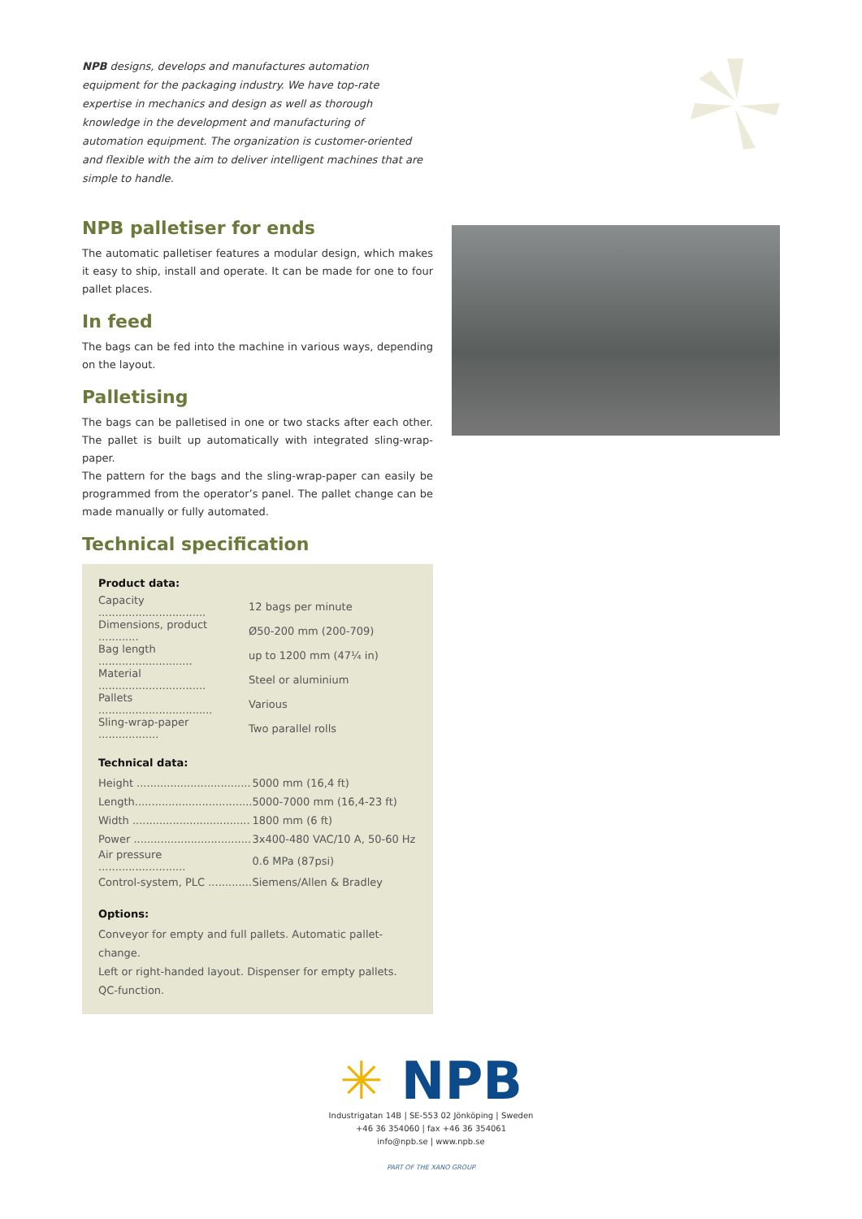NPB designs, develops and manufactures automation equipment for the packaging industry. We have top-rate expertise in mechanics and design as well as thorough knowledge in the development and manufacturing of automation equipment. The organization is customer-oriented and flexible with the aim to deliver intelligent machines that are simple to handle.
NPB palletiser for ends
The automatic palletiser features a modular design, which makes it easy to ship, install and operate. It can be made for one to four pallet places.
In feed
The bags can be fed into the machine in various ways, depending on the layout.
Palletising
The bags can be palletised in one or two stacks after each other. The pallet is built up automatically with integrated sling-wrap-paper.
The pattern for the bags and the sling-wrap-paper can easily be programmed from the operator’s panel. The pallet change can be made manually or fully automated.
Technical specification
Product data:
| Capacity ................................ | 12 bags per minute |
| Dimensions, product ............ | Ø50-200 mm (200-709) |
| Bag length ............................ | up to 1200 mm (47¼ in) |
| Material ................................ | Steel or aluminium |
| Pallets .................................. | Various |
| Sling-wrap-paper .................. | Two parallel rolls |
Technical data:
| Height .................................. | 5000 mm (16,4 ft) |
| Length................................... | 5000-7000 mm (16,4-23 ft) |
| Width ................................... | 1800 mm (6 ft) |
| Power ................................... | 3x400-480 VAC/10 A, 50-60 Hz |
| Air pressure .......................... | 0.6 MPa (87psi) |
| Control-system, PLC ............. | Siemens/Allen & Bradley |
Options:
Conveyor for empty and full pallets. Automatic pallet-change.
Left or right-handed layout. Dispenser for empty pallets.
QC-function.
✳ NPB
Industrigatan 14B | SE-553 02 Jönköping | Sweden
+46 36 354060 | fax +46 36 354061
info@npb.se | www.npb.se
PART OF THE XANO GROUP